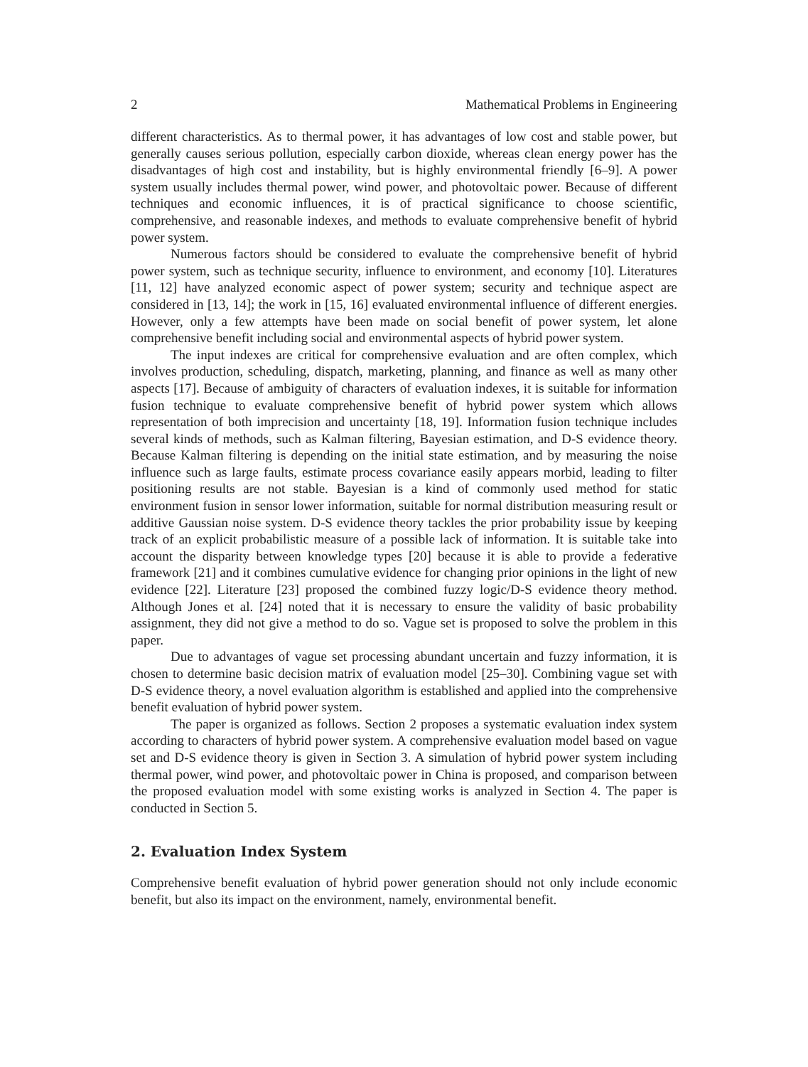2 Mathematical Problems in Engineering
different characteristics. As to thermal power, it has advantages of low cost and stable power, but generally causes serious pollution, especially carbon dioxide, whereas clean energy power has the disadvantages of high cost and instability, but is highly environmental friendly [6–9]. A power system usually includes thermal power, wind power, and photovoltaic power. Because of different techniques and economic influences, it is of practical significance to choose scientific, comprehensive, and reasonable indexes, and methods to evaluate comprehensive benefit of hybrid power system.
Numerous factors should be considered to evaluate the comprehensive benefit of hybrid power system, such as technique security, influence to environment, and economy [10]. Literatures [11, 12] have analyzed economic aspect of power system; security and technique aspect are considered in [13, 14]; the work in [15, 16] evaluated environmental influence of different energies. However, only a few attempts have been made on social benefit of power system, let alone comprehensive benefit including social and environmental aspects of hybrid power system.
The input indexes are critical for comprehensive evaluation and are often complex, which involves production, scheduling, dispatch, marketing, planning, and finance as well as many other aspects [17]. Because of ambiguity of characters of evaluation indexes, it is suitable for information fusion technique to evaluate comprehensive benefit of hybrid power system which allows representation of both imprecision and uncertainty [18, 19]. Information fusion technique includes several kinds of methods, such as Kalman filtering, Bayesian estimation, and D-S evidence theory. Because Kalman filtering is depending on the initial state estimation, and by measuring the noise influence such as large faults, estimate process covariance easily appears morbid, leading to filter positioning results are not stable. Bayesian is a kind of commonly used method for static environment fusion in sensor lower information, suitable for normal distribution measuring result or additive Gaussian noise system. D-S evidence theory tackles the prior probability issue by keeping track of an explicit probabilistic measure of a possible lack of information. It is suitable take into account the disparity between knowledge types [20] because it is able to provide a federative framework [21] and it combines cumulative evidence for changing prior opinions in the light of new evidence [22]. Literature [23] proposed the combined fuzzy logic/D-S evidence theory method. Although Jones et al. [24] noted that it is necessary to ensure the validity of basic probability assignment, they did not give a method to do so. Vague set is proposed to solve the problem in this paper.
Due to advantages of vague set processing abundant uncertain and fuzzy information, it is chosen to determine basic decision matrix of evaluation model [25–30]. Combining vague set with D-S evidence theory, a novel evaluation algorithm is established and applied into the comprehensive benefit evaluation of hybrid power system.
The paper is organized as follows. Section 2 proposes a systematic evaluation index system according to characters of hybrid power system. A comprehensive evaluation model based on vague set and D-S evidence theory is given in Section 3. A simulation of hybrid power system including thermal power, wind power, and photovoltaic power in China is proposed, and comparison between the proposed evaluation model with some existing works is analyzed in Section 4. The paper is conducted in Section 5.
2. Evaluation Index System
Comprehensive benefit evaluation of hybrid power generation should not only include economic benefit, but also its impact on the environment, namely, environmental benefit.